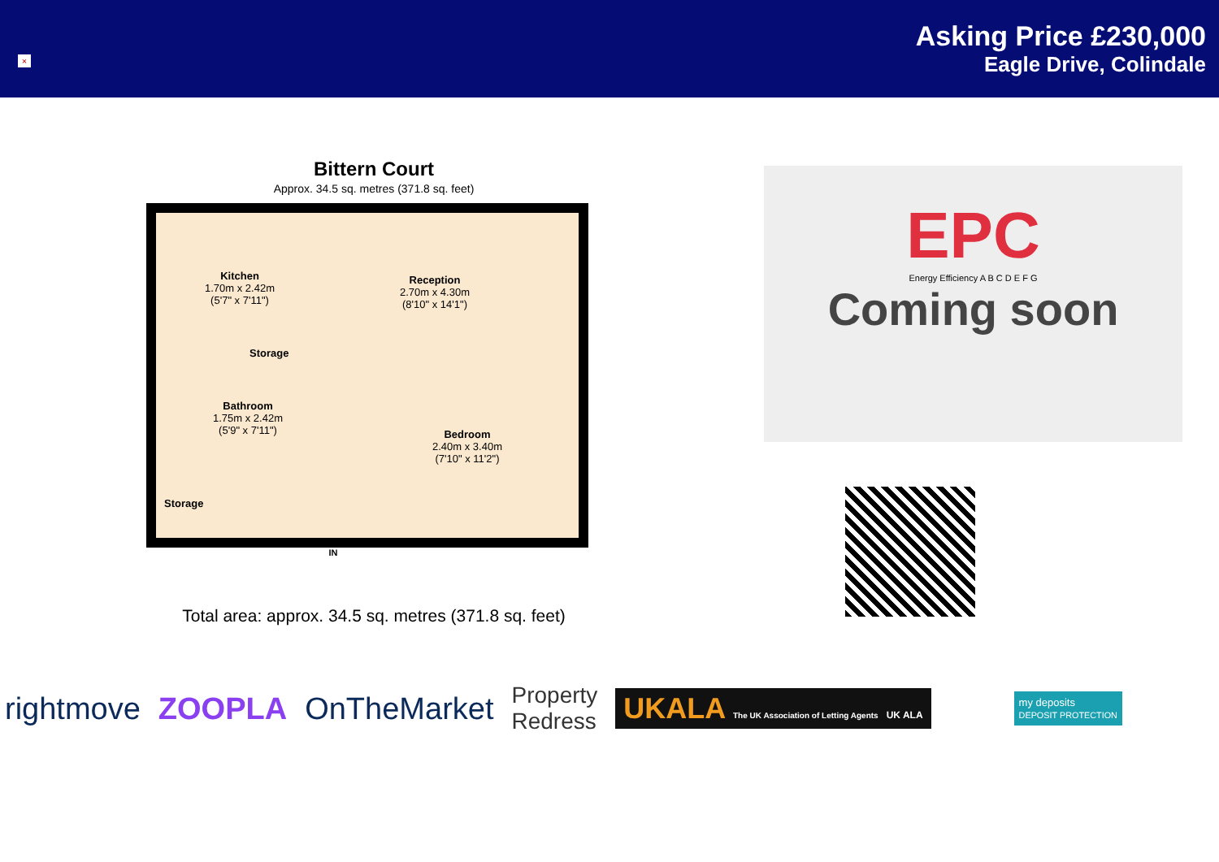×
Asking Price £230,000
Eagle Drive, Colindale
Bittern Court
Approx. 34.5 sq. metres (371.8 sq. feet)
Kitchen
1.70m x 2.42m
(5'7" x 7'11")
Reception
2.70m x 4.30m
(8'10" x 14'1")
Storage
Bathroom
1.75m x 2.42m
(5'9" x 7'11")
Bedroom
2.40m x 3.40m
(7'10" x 11'2")
Storage
IN
Total area: approx. 34.5 sq. metres (371.8 sq. feet)
EPC
Energy Efficiency A B C D E F G
Coming soon
rightmove ZOOPLA OnTheMarket Property
Redress
UKALA The UK Association of Letting Agents UK ALA
my deposits
DEPOSIT PROTECTION